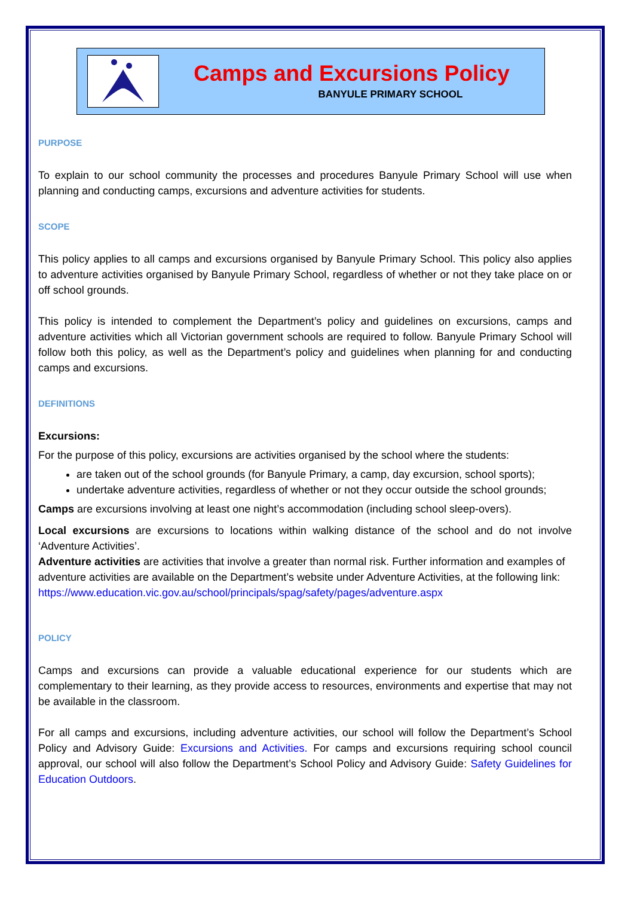Camps and Excursions Policy
BANYULE PRIMARY SCHOOL
PURPOSE
To explain to our school community the processes and procedures Banyule Primary School will use when planning and conducting camps, excursions and adventure activities for students.
SCOPE
This policy applies to all camps and excursions organised by Banyule Primary School. This policy also applies to adventure activities organised by Banyule Primary School, regardless of whether or not they take place on or off school grounds.
This policy is intended to complement the Department’s policy and guidelines on excursions, camps and adventure activities which all Victorian government schools are required to follow. Banyule Primary School will follow both this policy, as well as the Department’s policy and guidelines when planning for and conducting camps and excursions.
DEFINITIONS
Excursions:
For the purpose of this policy, excursions are activities organised by the school where the students:
are taken out of the school grounds (for Banyule Primary, a camp, day excursion, school sports);
undertake adventure activities, regardless of whether or not they occur outside the school grounds;
Camps are excursions involving at least one night’s accommodation (including school sleep-overs).
Local excursions are excursions to locations within walking distance of the school and do not involve ‘Adventure Activities’.
Adventure activities are activities that involve a greater than normal risk. Further information and examples of adventure activities are available on the Department’s website under Adventure Activities, at the following link:
https://www.education.vic.gov.au/school/principals/spag/safety/pages/adventure.aspx
POLICY
Camps and excursions can provide a valuable educational experience for our students which are complementary to their learning, as they provide access to resources, environments and expertise that may not be available in the classroom.
For all camps and excursions, including adventure activities, our school will follow the Department’s School Policy and Advisory Guide: Excursions and Activities. For camps and excursions requiring school council approval, our school will also follow the Department’s School Policy and Advisory Guide: Safety Guidelines for Education Outdoors.